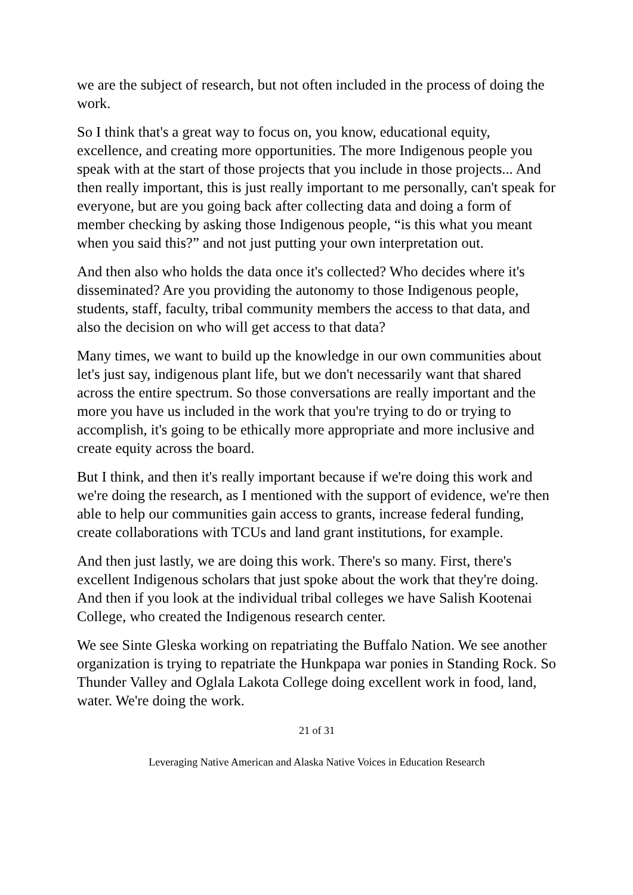we are the subject of research, but not often included in the process of doing the work.
So I think that's a great way to focus on, you know, educational equity, excellence, and creating more opportunities. The more Indigenous people you speak with at the start of those projects that you include in those projects... And then really important, this is just really important to me personally, can't speak for everyone, but are you going back after collecting data and doing a form of member checking by asking those Indigenous people, “is this what you meant when you said this?” and not just putting your own interpretation out.
And then also who holds the data once it's collected? Who decides where it's disseminated? Are you providing the autonomy to those Indigenous people, students, staff, faculty, tribal community members the access to that data, and also the decision on who will get access to that data?
Many times, we want to build up the knowledge in our own communities about let's just say, indigenous plant life, but we don't necessarily want that shared across the entire spectrum. So those conversations are really important and the more you have us included in the work that you're trying to do or trying to accomplish, it's going to be ethically more appropriate and more inclusive and create equity across the board.
But I think, and then it's really important because if we're doing this work and we're doing the research, as I mentioned with the support of evidence, we're then able to help our communities gain access to grants, increase federal funding, create collaborations with TCUs and land grant institutions, for example.
And then just lastly, we are doing this work. There's so many. First, there's excellent Indigenous scholars that just spoke about the work that they're doing. And then if you look at the individual tribal colleges we have Salish Kootenai College, who created the Indigenous research center.
We see Sinte Gleska working on repatriating the Buffalo Nation. We see another organization is trying to repatriate the Hunkpapa war ponies in Standing Rock. So Thunder Valley and Oglala Lakota College doing excellent work in food, land, water. We're doing the work.
21 of 31
Leveraging Native American and Alaska Native Voices in Education Research